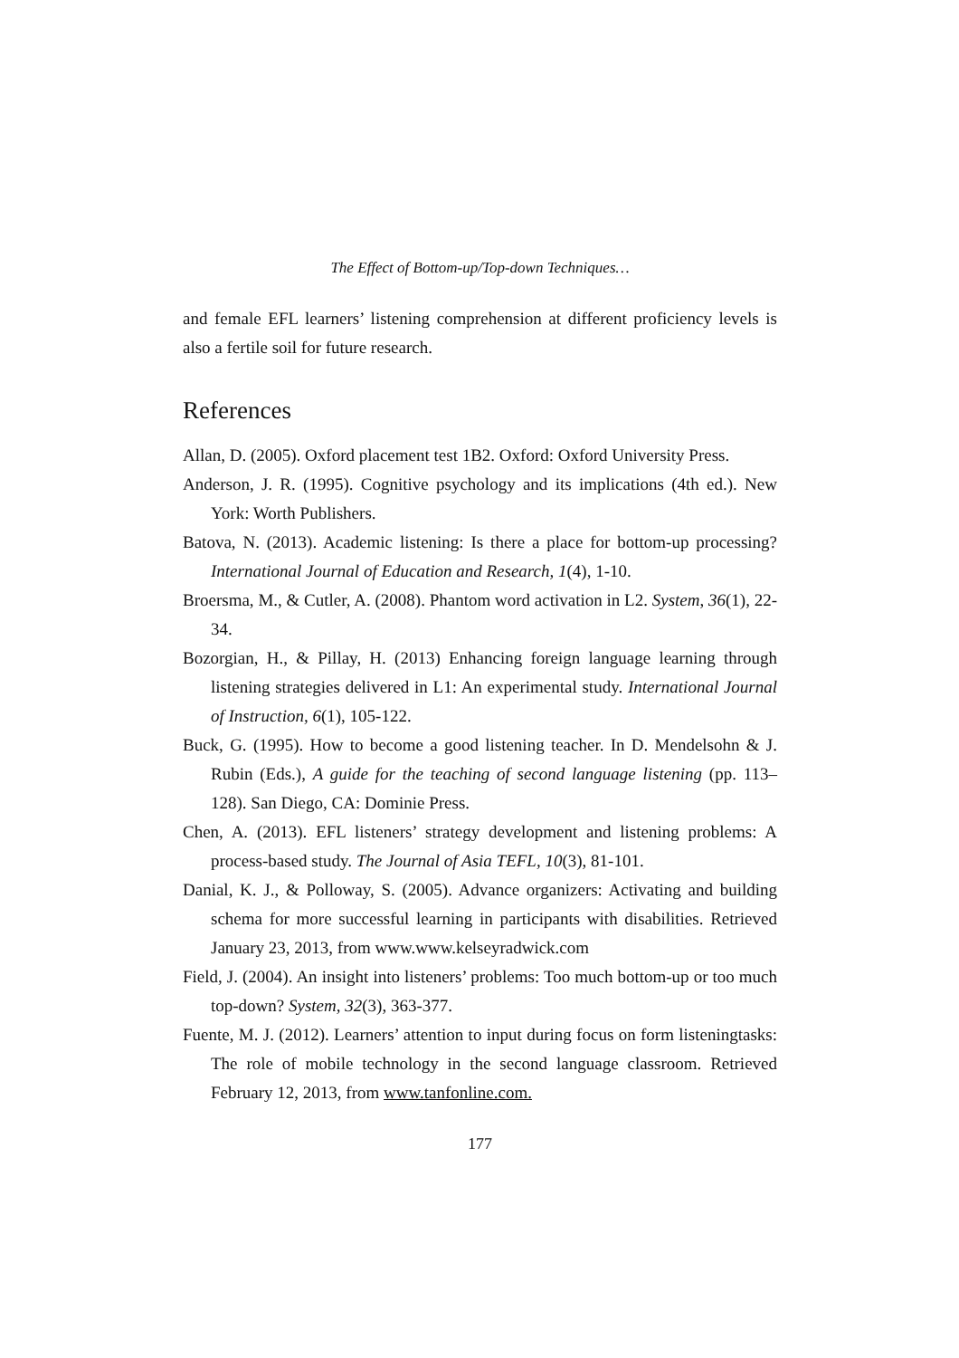The Effect of Bottom-up/Top-down Techniques…
and female EFL learners’ listening comprehension at different proficiency levels is also a fertile soil for future research.
References
Allan, D. (2005). Oxford placement test 1B2. Oxford: Oxford University Press.
Anderson, J. R. (1995). Cognitive psychology and its implications (4th ed.). New York: Worth Publishers.
Batova, N. (2013). Academic listening: Is there a place for bottom-up processing? International Journal of Education and Research, 1(4), 1-10.
Broersma, M., & Cutler, A. (2008). Phantom word activation in L2. System, 36(1), 22-34.
Bozorgian, H., & Pillay, H. (2013) Enhancing foreign language learning through listening strategies delivered in L1: An experimental study. International Journal of Instruction, 6(1), 105-122.
Buck, G. (1995). How to become a good listening teacher. In D. Mendelsohn & J. Rubin (Eds.), A guide for the teaching of second language listening (pp. 113–128). San Diego, CA: Dominie Press.
Chen, A. (2013). EFL listeners’ strategy development and listening problems: A process-based study. The Journal of Asia TEFL, 10(3), 81-101.
Danial, K. J., & Polloway, S. (2005). Advance organizers: Activating and building schema for more successful learning in participants with disabilities. Retrieved January 23, 2013, from www.www.kelseyradwick.com
Field, J. (2004). An insight into listeners’ problems: Too much bottom-up or too much top-down? System, 32(3), 363-377.
Fuente, M. J. (2012). Learners’ attention to input during focus on form listeningtasks: The role of mobile technology in the second language classroom. Retrieved February 12, 2013, from www.tanfonline.com.
177